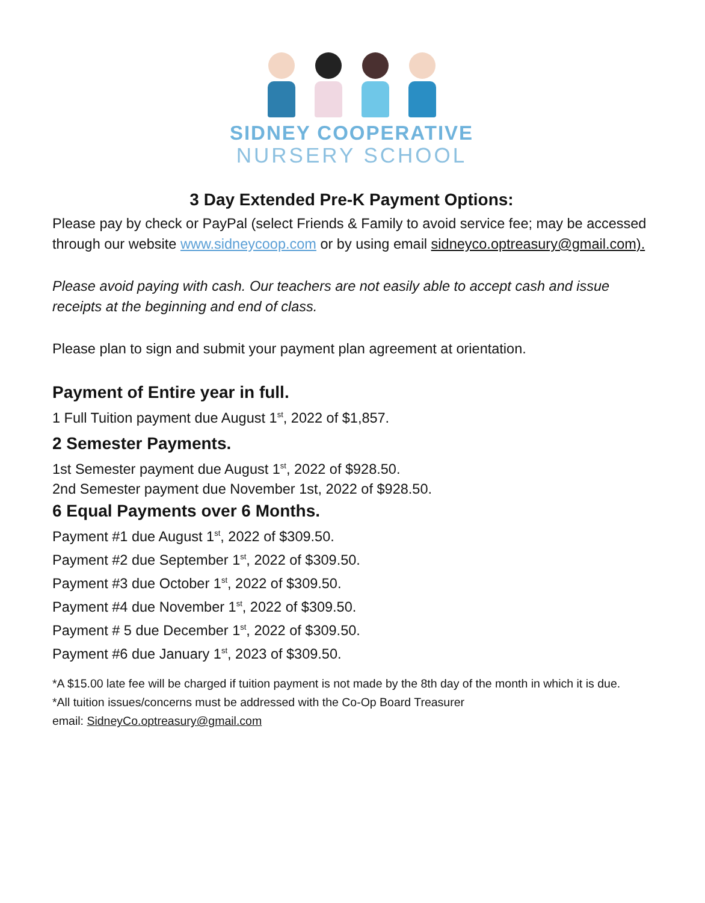SIDNEY COOPERATIVE
NURSERY SCHOOL
3 Day Extended Pre-K Payment Options:
Please pay by check or PayPal (select Friends & Family to avoid service fee; may be accessed through our website www.sidneycoop.com or by using email sidneyco.optreasury@gmail.com).
Please avoid paying with cash. Our teachers are not easily able to accept cash and issue receipts at the beginning and end of class.
Please plan to sign and submit your payment plan agreement at orientation.
Payment of Entire year in full.
1 Full Tuition payment due August 1<sup>st</sup>, 2022 of $1,857.
2 Semester Payments.
1st Semester payment due August 1<sup>st</sup>, 2022 of $928.50.
2nd Semester payment due November 1st, 2022 of $928.50.
6 Equal Payments over 6 Months.
Payment #1 due August 1<sup>st</sup>, 2022 of $309.50.
Payment #2 due September 1<sup>st</sup>, 2022 of $309.50.
Payment #3 due October 1<sup>st</sup>, 2022 of $309.50.
Payment #4 due November 1<sup>st</sup>, 2022 of $309.50.
Payment # 5 due December 1<sup>st</sup>, 2022 of $309.50.
Payment #6 due January 1<sup>st</sup>, 2023 of $309.50.
*A $15.00 late fee will be charged if tuition payment is not made by the 8th day of the month in which it is due.
*All tuition issues/concerns must be addressed with the Co-Op Board Treasurer
email: SidneyCo.optreasury@gmail.com